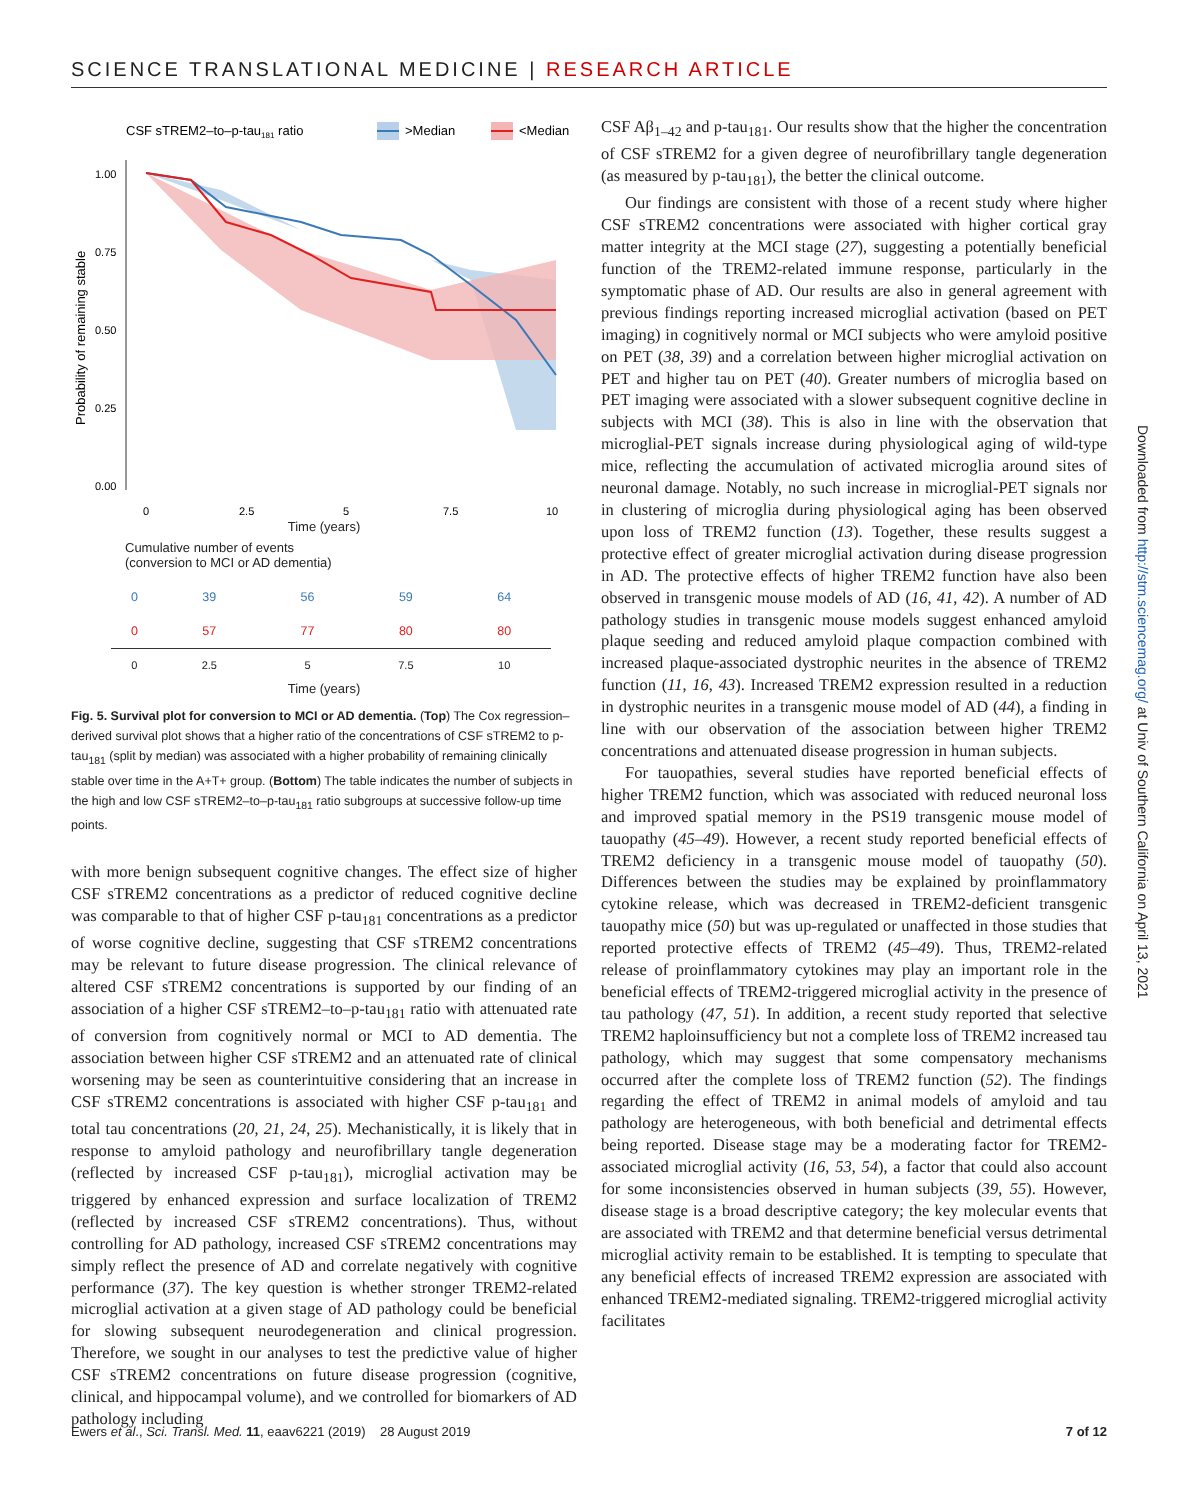SCIENCE TRANSLATIONAL MEDICINE | RESEARCH ARTICLE
CSF sTREM2–to–p-tau181 ratio
>Median
<Median
Probability of remaining stable
1.00
0.75
0.50
0.25
0.00
0
2.5
5
7.5
10
Time (years)
Cumulative number of events
(conversion to MCI or AD dementia)
| 0 | 39 | 56 | 59 | 64 |
| 0 | 57 | 77 | 80 | 80 |
| 0 | 2.5 | 5 | 7.5 | 10 |
Time (years)
Fig. 5. Survival plot for conversion to MCI or AD dementia. (Top) The Cox regression–derived survival plot shows that a higher ratio of the concentrations of CSF sTREM2 to p-tau<sub>181</sub> (split by median) was associated with a higher probability of remaining clinically stable over time in the A+T+ group. (Bottom) The table indicates the number of subjects in the high and low CSF sTREM2–to–p-tau<sub>181</sub> ratio subgroups at successive follow-up time points.
with more benign subsequent cognitive changes. The effect size of higher CSF sTREM2 concentrations as a predictor of reduced cognitive decline was comparable to that of higher CSF p-tau<sub>181</sub> concentrations as a predictor of worse cognitive decline, suggesting that CSF sTREM2 concentrations may be relevant to future disease progression. The clinical relevance of altered CSF sTREM2 concentrations is supported by our finding of an association of a higher CSF sTREM2–to–p-tau<sub>181</sub> ratio with attenuated rate of conversion from cognitively normal or MCI to AD dementia. The association between higher CSF sTREM2 and an attenuated rate of clinical worsening may be seen as counterintuitive considering that an increase in CSF sTREM2 concentrations is associated with higher CSF p-tau<sub>181</sub> and total tau concentrations (20, 21, 24, 25). Mechanistically, it is likely that in response to amyloid pathology and neurofibrillary tangle degeneration (reflected by increased CSF p-tau<sub>181</sub>), microglial activation may be triggered by enhanced expression and surface localization of TREM2 (reflected by increased CSF sTREM2 concentrations). Thus, without controlling for AD pathology, increased CSF sTREM2 concentrations may simply reflect the presence of AD and correlate negatively with cognitive performance (37). The key question is whether stronger TREM2-related microglial activation at a given stage of AD pathology could be beneficial for slowing subsequent neurodegeneration and clinical progression. Therefore, we sought in our analyses to test the predictive value of higher CSF sTREM2 concentrations on future disease progression (cognitive, clinical, and hippocampal volume), and we controlled for biomarkers of AD pathology including
CSF Aβ<sub>1–42</sub> and p-tau<sub>181</sub>. Our results show that the higher the concentration of CSF sTREM2 for a given degree of neurofibrillary tangle degeneration (as measured by p-tau<sub>181</sub>), the better the clinical outcome.
Our findings are consistent with those of a recent study where higher CSF sTREM2 concentrations were associated with higher cortical gray matter integrity at the MCI stage (27), suggesting a potentially beneficial function of the TREM2-related immune response, particularly in the symptomatic phase of AD. Our results are also in general agreement with previous findings reporting increased microglial activation (based on PET imaging) in cognitively normal or MCI subjects who were amyloid positive on PET (38, 39) and a correlation between higher microglial activation on PET and higher tau on PET (40). Greater numbers of microglia based on PET imaging were associated with a slower subsequent cognitive decline in subjects with MCI (38). This is also in line with the observation that microglial-PET signals increase during physiological aging of wild-type mice, reflecting the accumulation of activated microglia around sites of neuronal damage. Notably, no such increase in microglial-PET signals nor in clustering of microglia during physiological aging has been observed upon loss of TREM2 function (13). Together, these results suggest a protective effect of greater microglial activation during disease progression in AD. The protective effects of higher TREM2 function have also been observed in transgenic mouse models of AD (16, 41, 42). A number of AD pathology studies in transgenic mouse models suggest enhanced amyloid plaque seeding and reduced amyloid plaque compaction combined with increased plaque-associated dystrophic neurites in the absence of TREM2 function (11, 16, 43). Increased TREM2 expression resulted in a reduction in dystrophic neurites in a transgenic mouse model of AD (44), a finding in line with our observation of the association between higher TREM2 concentrations and attenuated disease progression in human subjects.
For tauopathies, several studies have reported beneficial effects of higher TREM2 function, which was associated with reduced neuronal loss and improved spatial memory in the PS19 transgenic mouse model of tauopathy (45–49). However, a recent study reported beneficial effects of TREM2 deficiency in a transgenic mouse model of tauopathy (50). Differences between the studies may be explained by proinflammatory cytokine release, which was decreased in TREM2-deficient transgenic tauopathy mice (50) but was up-regulated or unaffected in those studies that reported protective effects of TREM2 (45–49). Thus, TREM2-related release of proinflammatory cytokines may play an important role in the beneficial effects of TREM2-triggered microglial activity in the presence of tau pathology (47, 51). In addition, a recent study reported that selective TREM2 haploinsufficiency but not a complete loss of TREM2 increased tau pathology, which may suggest that some compensatory mechanisms occurred after the complete loss of TREM2 function (52). The findings regarding the effect of TREM2 in animal models of amyloid and tau pathology are heterogeneous, with both beneficial and detrimental effects being reported. Disease stage may be a moderating factor for TREM2-associated microglial activity (16, 53, 54), a factor that could also account for some inconsistencies observed in human subjects (39, 55). However, disease stage is a broad descriptive category; the key molecular events that are associated with TREM2 and that determine beneficial versus detrimental microglial activity remain to be established. It is tempting to speculate that any beneficial effects of increased TREM2 expression are associated with enhanced TREM2-mediated signaling. TREM2-triggered microglial activity facilitates
Ewers et al., Sci. Transl. Med. 11, eaav6221 (2019) 28 August 2019 7 of 12
Downloaded from http://stm.sciencemag.org/ at Univ of Southern California on April 13, 2021